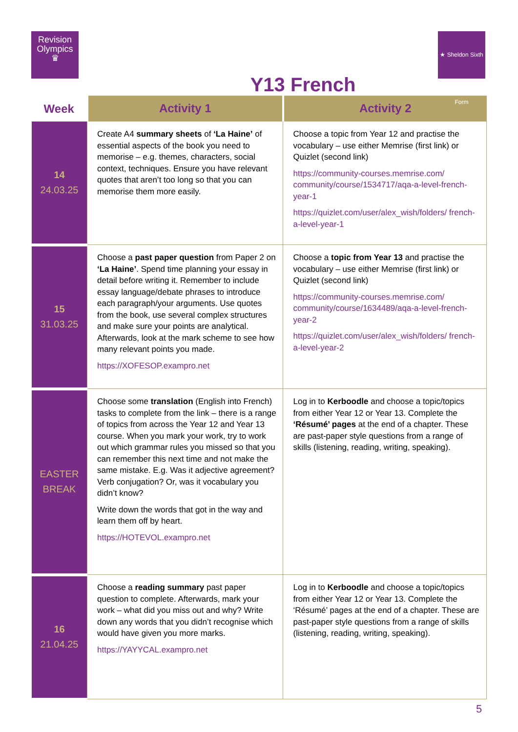Revision
Olympics
♛
★ Sheldon Sixth Form
Y13 French
| Week | Activity 1 | Activity 2 |
| --- | --- | --- |
| 14 24.03.25 | Create A4 summary sheets of ‘La Haine’ of essential aspects of the book you need to memorise – e.g. themes, characters, social context, techniques. Ensure you have relevant quotes that aren’t too long so that you can memorise them more easily. | Choose a topic from Year 12 and practise the vocabulary – use either Memrise (first link) or Quizlet (second link) https://community-courses.memrise.com/ community/course/1534717/aqa-a-level-french-year-1 https://quizlet.com/user/alex_wish/folders/ french-a-level-year-1 |
| 15 31.03.25 | Choose a past paper question from Paper 2 on ‘La Haine’ . Spend time planning your essay in detail before writing it. Remember to include essay language/debate phrases to introduce each paragraph/your arguments. Use quotes from the book, use several complex structures and make sure your points are analytical. Afterwards, look at the mark scheme to see how many relevant points you made. https://XOFESOP.exampro.net | Choose a topic from Year 13 and practise the vocabulary – use either Memrise (first link) or Quizlet (second link) https://community-courses.memrise.com/ community/course/1634489/aqa-a-level-french-year-2 https://quizlet.com/user/alex_wish/folders/ french-a-level-year-2 |
| EASTER BREAK | Choose some translation (English into French) tasks to complete from the link – there is a range of topics from across the Year 12 and Year 13 course. When you mark your work, try to work out which grammar rules you missed so that you can remember this next time and not make the same mistake. E.g. Was it adjective agreement? Verb conjugation? Or, was it vocabulary you didn’t know? Write down the words that got in the way and learn them off by heart. https://HOTEVOL.exampro.net | Log in to Kerboodle and choose a topic/topics from either Year 12 or Year 13. Complete the ‘Résumé’ pages at the end of a chapter. These are past-paper style questions from a range of skills (listening, reading, writing, speaking). |
| 16 21.04.25 | Choose a reading summary past paper question to complete. Afterwards, mark your work – what did you miss out and why? Write down any words that you didn’t recognise which would have given you more marks. https://YAYYCAL.exampro.net | Log in to Kerboodle and choose a topic/topics from either Year 12 or Year 13. Complete the ‘Résumé’ pages at the end of a chapter. These are past-paper style questions from a range of skills (listening, reading, writing, speaking). |
5